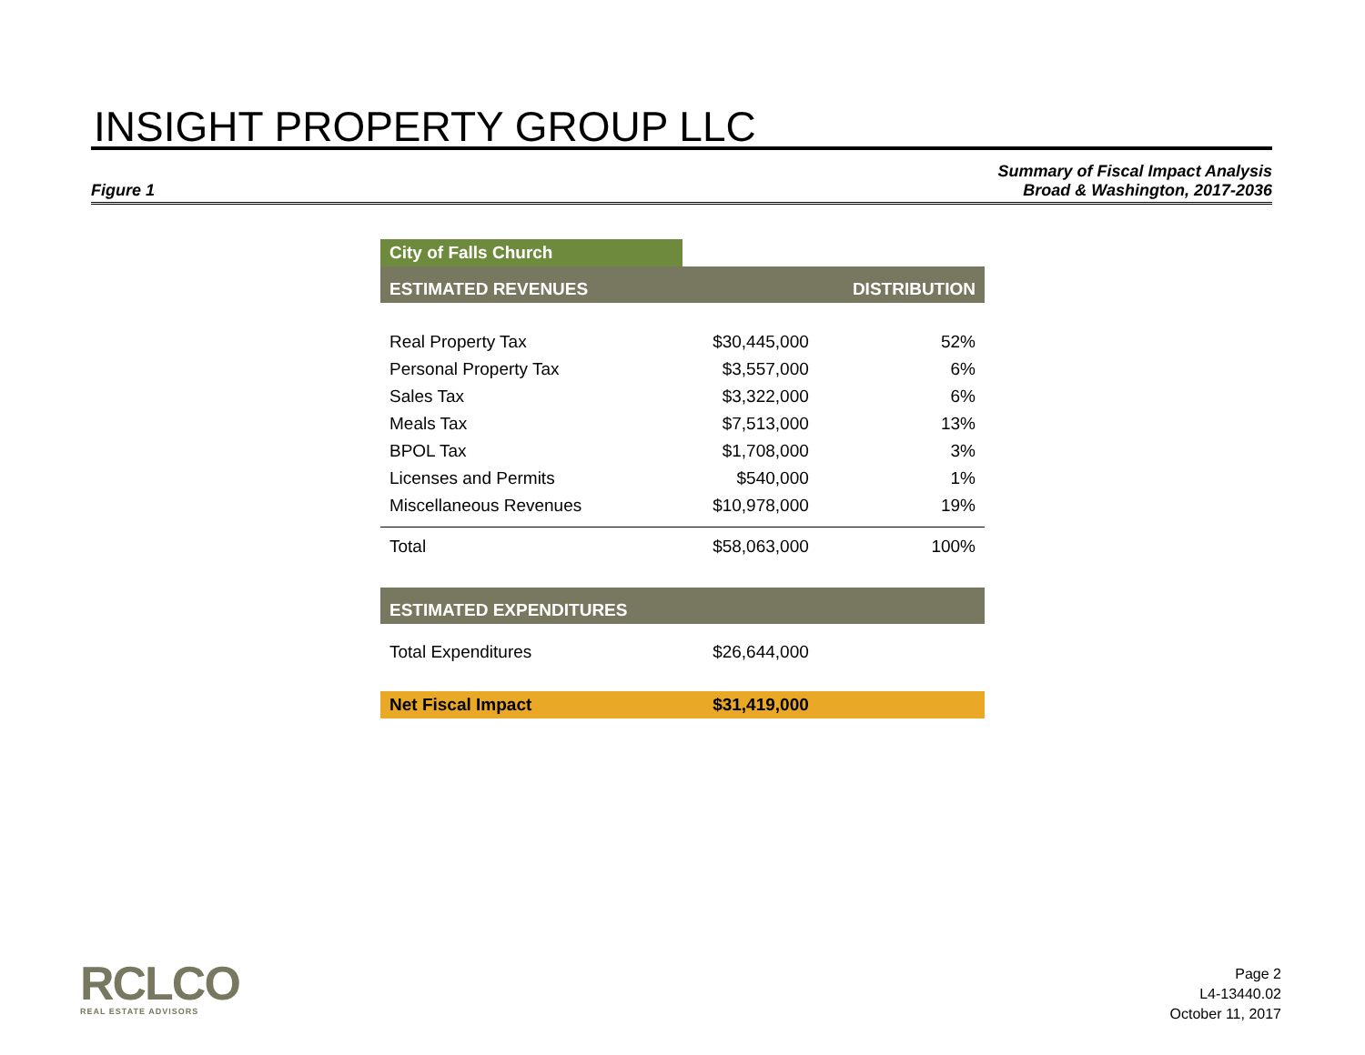INSIGHT PROPERTY GROUP LLC
Figure 1 Summary of Fiscal Impact Analysis
Broad & Washington, 2017-2036
| City of Falls Church | | |
| ESTIMATED REVENUES | | DISTRIBUTION |
| Real Property Tax | $30,445,000 | 52% |
| Personal Property Tax | $3,557,000 | 6% |
| Sales Tax | $3,322,000 | 6% |
| Meals Tax | $7,513,000 | 13% |
| BPOL Tax | $1,708,000 | 3% |
| Licenses and Permits | $540,000 | 1% |
| Miscellaneous Revenues | $10,978,000 | 19% |
| Total | $58,063,000 | 100% |
| ESTIMATED EXPENDITURES | | |
| Total Expenditures | $26,644,000 | |
| Net Fiscal Impact | $31,419,000 | |
RCLCO
REAL ESTATE ADVISORS
Page 2
L4-13440.02
October 11, 2017